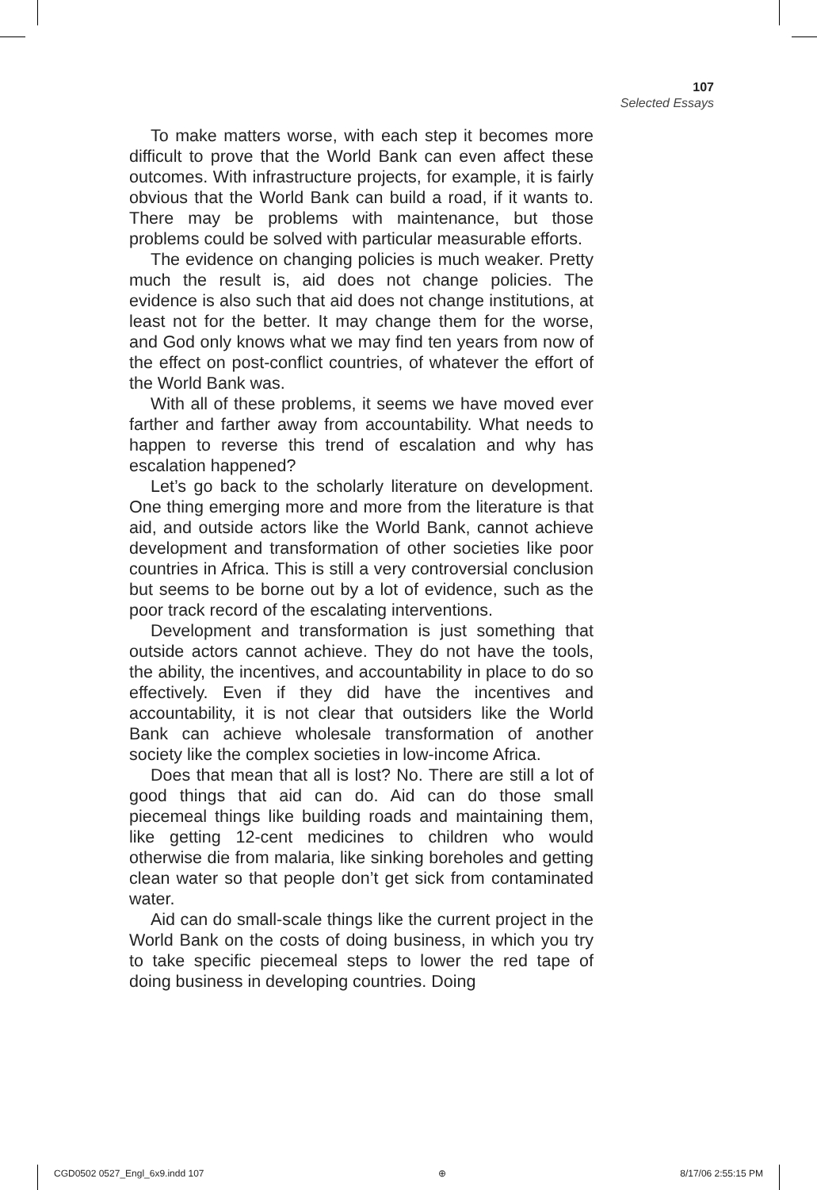107
Selected Essays
To make matters worse, with each step it becomes more difficult to prove that the World Bank can even affect these outcomes. With infrastructure projects, for example, it is fairly obvious that the World Bank can build a road, if it wants to. There may be problems with maintenance, but those problems could be solved with particular measurable efforts.
The evidence on changing policies is much weaker. Pretty much the result is, aid does not change policies. The evidence is also such that aid does not change institutions, at least not for the better. It may change them for the worse, and God only knows what we may find ten years from now of the effect on post-conflict countries, of whatever the effort of the World Bank was.
With all of these problems, it seems we have moved ever farther and farther away from accountability. What needs to happen to reverse this trend of escalation and why has escalation happened?
Let’s go back to the scholarly literature on development. One thing emerging more and more from the literature is that aid, and outside actors like the World Bank, cannot achieve development and transformation of other societies like poor countries in Africa. This is still a very controversial conclusion but seems to be borne out by a lot of evidence, such as the poor track record of the escalating interventions.
Development and transformation is just something that outside actors cannot achieve. They do not have the tools, the ability, the incentives, and accountability in place to do so effectively. Even if they did have the incentives and accountability, it is not clear that outsiders like the World Bank can achieve wholesale transformation of another society like the complex societies in low-income Africa.
Does that mean that all is lost? No. There are still a lot of good things that aid can do. Aid can do those small piecemeal things like building roads and maintaining them, like getting 12-cent medicines to children who would otherwise die from malaria, like sinking boreholes and getting clean water so that people don’t get sick from contaminated water.
Aid can do small-scale things like the current project in the World Bank on the costs of doing business, in which you try to take specific piecemeal steps to lower the red tape of doing business in developing countries. Doing
CGD0502 0527_Engl_6x9.indd 107 ⊕ 8/17/06 2:55:15 PM